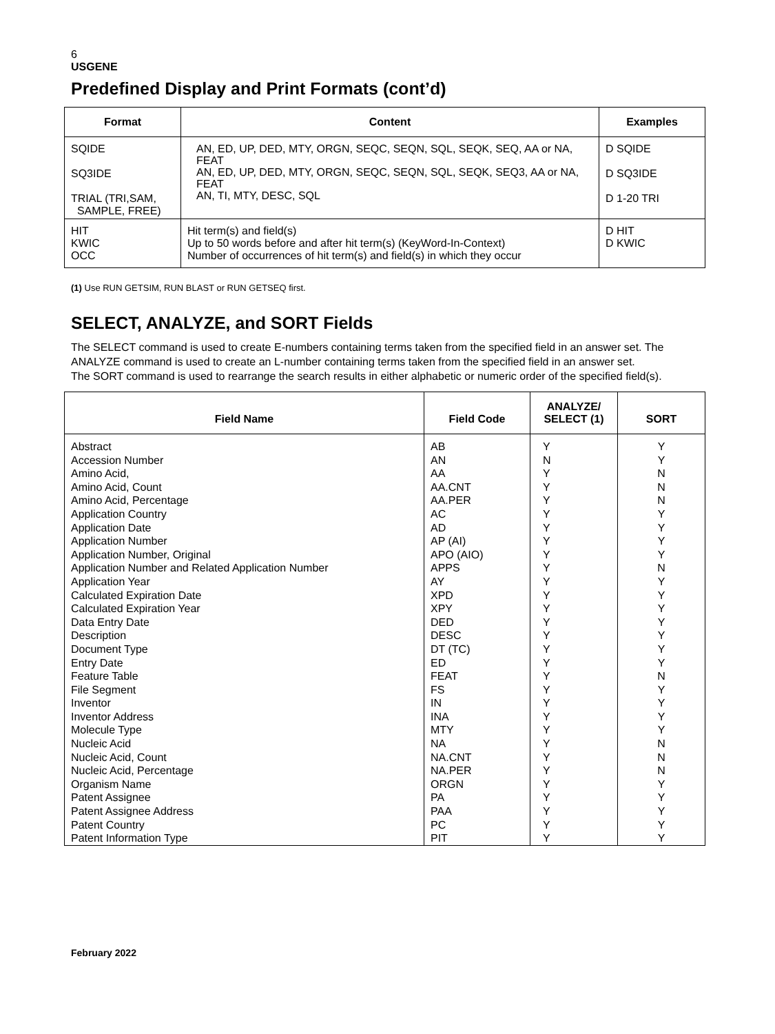6
USGENE
Predefined Display and Print Formats (cont’d)
| Format | Content | Examples |
| --- | --- | --- |
| SQIDE SQ3IDE TRIAL (TRI,SAM, SAMPLE, FREE) | AN, ED, UP, DED, MTY, ORGN, SEQC, SEQN, SQL, SEQK, SEQ, AA or NA, FEAT AN, ED, UP, DED, MTY, ORGN, SEQC, SEQN, SQL, SEQK, SEQ3, AA or NA, FEAT AN, TI, MTY, DESC, SQL | D SQIDE D SQ3IDE D 1-20 TRI |
| HIT KWIC OCC | Hit term(s) and field(s) Up to 50 words before and after hit term(s) (KeyWord-In-Context) Number of occurrences of hit term(s) and field(s) in which they occur | D HIT D KWIC |
(1) Use RUN GETSIM, RUN BLAST or RUN GETSEQ first.
SELECT, ANALYZE, and SORT Fields
The SELECT command is used to create E-numbers containing terms taken from the specified field in an answer set. The ANALYZE command is used to create an L-number containing terms taken from the specified field in an answer set.
The SORT command is used to rearrange the search results in either alphabetic or numeric order of the specified field(s).
| Field Name | Field Code | ANALYZE/ SELECT (1) | SORT |
| --- | --- | --- | --- |
| Abstract Accession Number Amino Acid, Amino Acid, Count Amino Acid, Percentage Application Country Application Date Application Number Application Number, Original Application Number and Related Application Number Application Year Calculated Expiration Date Calculated Expiration Year Data Entry Date Description Document Type Entry Date Feature Table File Segment Inventor Inventor Address Molecule Type Nucleic Acid Nucleic Acid, Count Nucleic Acid, Percentage Organism Name Patent Assignee Patent Assignee Address Patent Country Patent Information Type | AB AN AA AA.CNT AA.PER AC AD AP (AI) APO (AIO) APPS AY XPD XPY DED DESC DT (TC) ED FEAT FS IN INA MTY NA NA.CNT NA.PER ORGN PA PAA PC PIT | Y N Y Y Y Y Y Y Y Y Y Y Y Y Y Y Y Y Y Y Y Y Y Y Y Y Y Y Y Y | Y Y N N N Y Y Y Y N Y Y Y Y Y Y Y N Y Y Y Y N N N Y Y Y Y Y |
February 2022